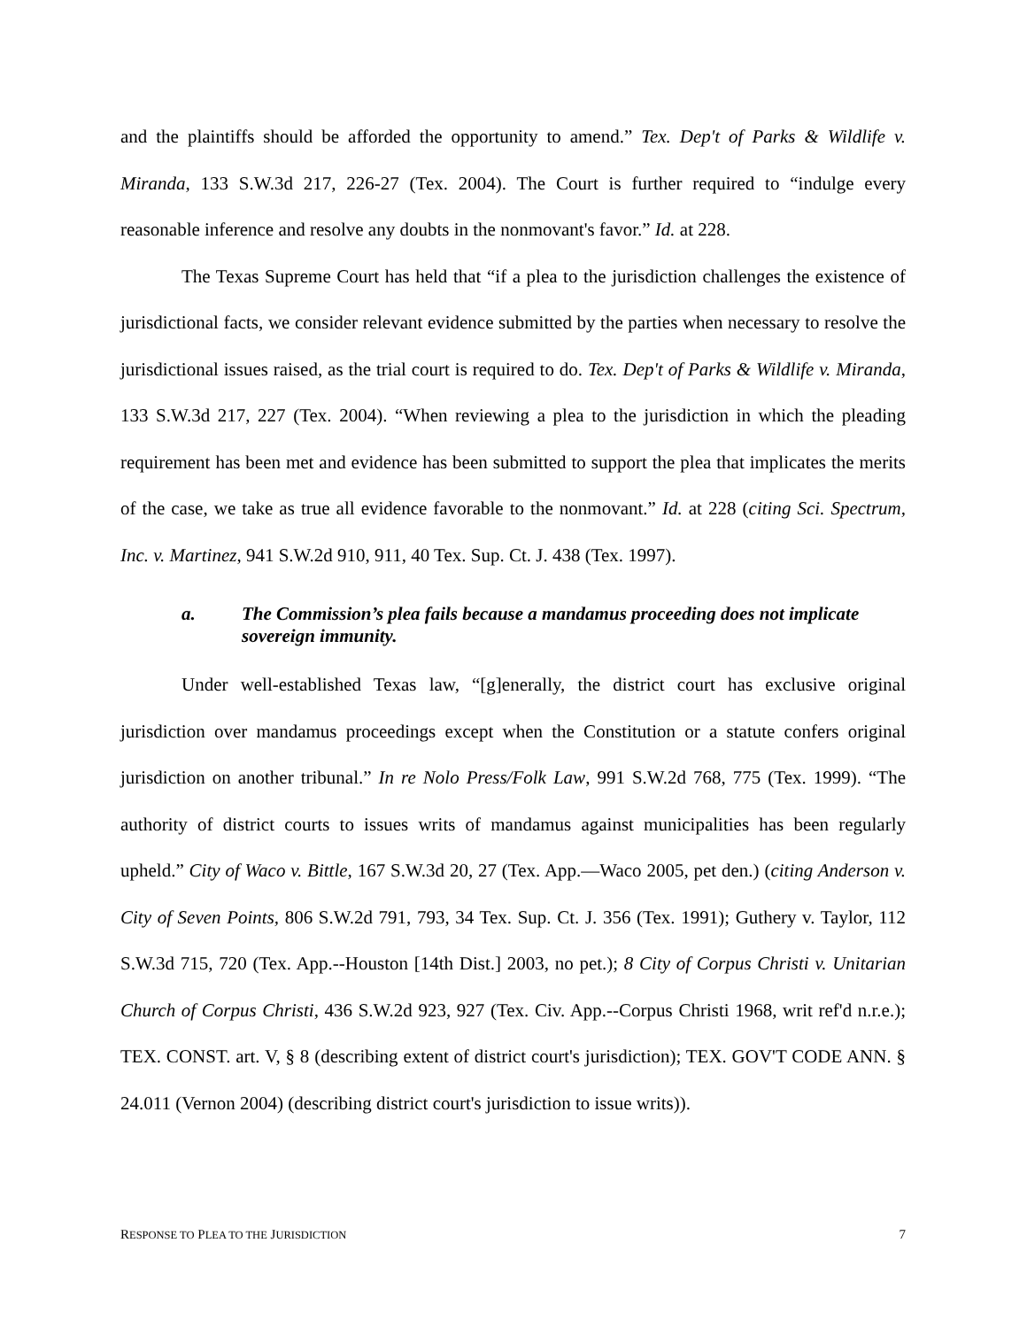and the plaintiffs should be afforded the opportunity to amend.” Tex. Dep't of Parks & Wildlife v. Miranda, 133 S.W.3d 217, 226-27 (Tex. 2004). The Court is further required to “indulge every reasonable inference and resolve any doubts in the nonmovant's favor.” Id. at 228.
The Texas Supreme Court has held that “if a plea to the jurisdiction challenges the existence of jurisdictional facts, we consider relevant evidence submitted by the parties when necessary to resolve the jurisdictional issues raised, as the trial court is required to do. Tex. Dep't of Parks & Wildlife v. Miranda, 133 S.W.3d 217, 227 (Tex. 2004). “When reviewing a plea to the jurisdiction in which the pleading requirement has been met and evidence has been submitted to support the plea that implicates the merits of the case, we take as true all evidence favorable to the nonmovant.” Id. at 228 (citing Sci. Spectrum, Inc. v. Martinez, 941 S.W.2d 910, 911, 40 Tex. Sup. Ct. J. 438 (Tex. 1997).
a. The Commission’s plea fails because a mandamus proceeding does not implicate sovereign immunity.
Under well-established Texas law, “[g]enerally, the district court has exclusive original jurisdiction over mandamus proceedings except when the Constitution or a statute confers original jurisdiction on another tribunal.” In re Nolo Press/Folk Law, 991 S.W.2d 768, 775 (Tex. 1999). “The authority of district courts to issues writs of mandamus against municipalities has been regularly upheld.” City of Waco v. Bittle, 167 S.W.3d 20, 27 (Tex. App.—Waco 2005, pet den.) (citing Anderson v. City of Seven Points, 806 S.W.2d 791, 793, 34 Tex. Sup. Ct. J. 356 (Tex. 1991); Guthery v. Taylor, 112 S.W.3d 715, 720 (Tex. App.--Houston [14th Dist.] 2003, no pet.); 8 City of Corpus Christi v. Unitarian Church of Corpus Christi, 436 S.W.2d 923, 927 (Tex. Civ. App.--Corpus Christi 1968, writ ref'd n.r.e.); TEX. CONST. art. V, § 8 (describing extent of district court's jurisdiction); TEX. GOV'T CODE ANN. § 24.011 (Vernon 2004) (describing district court's jurisdiction to issue writs)).
RESPONSE TO PLEA TO THE JURISDICTION 7